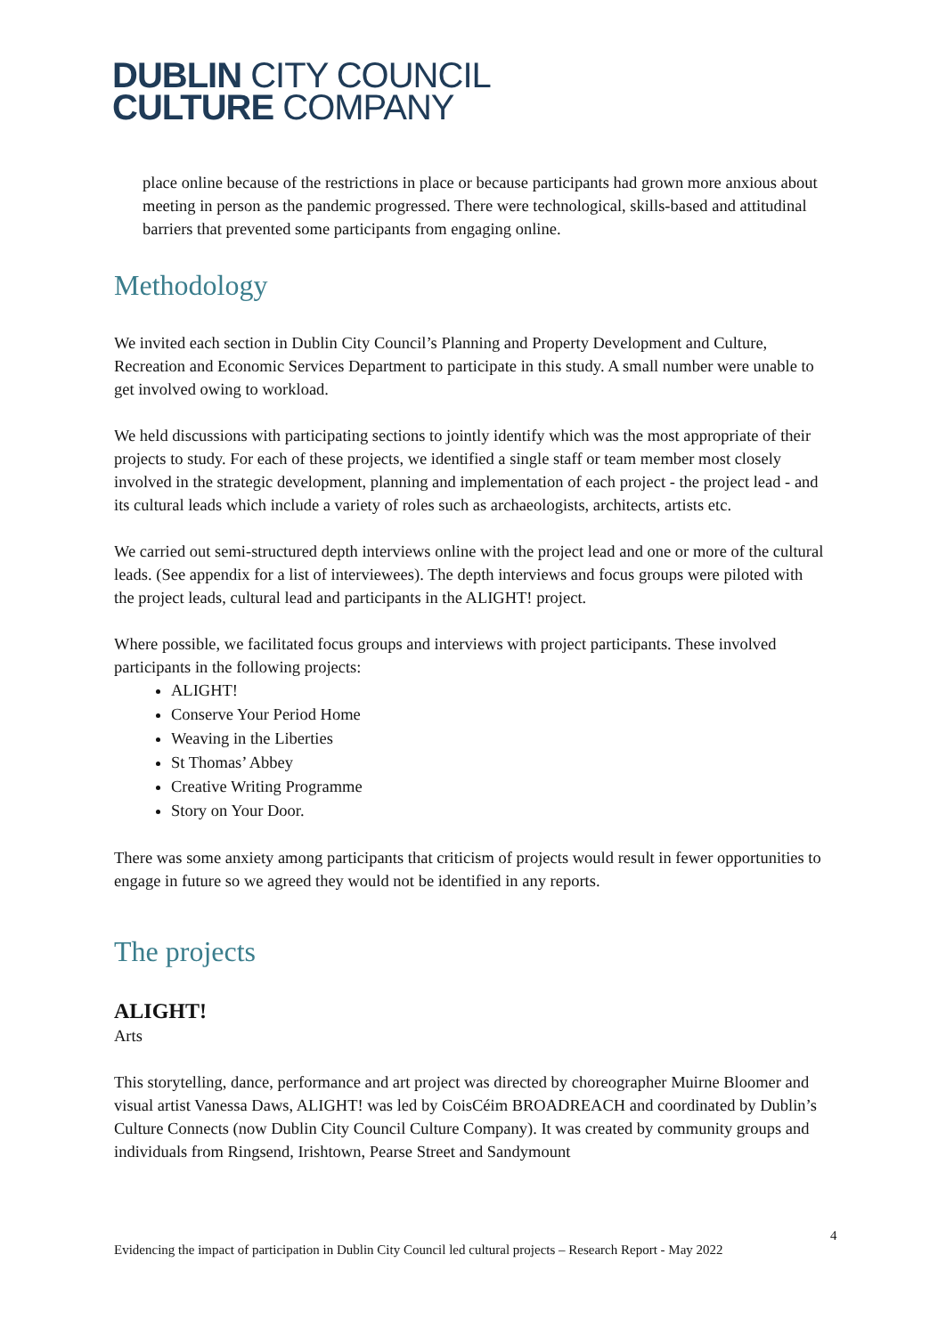DUBLIN CITY COUNCIL
CULTURE COMPANY
place online because of the restrictions in place or because participants had grown more anxious about meeting in person as the pandemic progressed. There were technological, skills-based and attitudinal barriers that prevented some participants from engaging online.
Methodology
We invited each section in Dublin City Council’s Planning and Property Development and Culture, Recreation and Economic Services Department to participate in this study. A small number were unable to get involved owing to workload.
We held discussions with participating sections to jointly identify which was the most appropriate of their projects to study. For each of these projects, we identified a single staff or team member most closely involved in the strategic development, planning and implementation of each project - the project lead - and its cultural leads which include a variety of roles such as archaeologists, architects, artists etc.
We carried out semi-structured depth interviews online with the project lead and one or more of the cultural leads. (See appendix for a list of interviewees). The depth interviews and focus groups were piloted with the project leads, cultural lead and participants in the ALIGHT! project.
Where possible, we facilitated focus groups and interviews with project participants. These involved participants in the following projects:
ALIGHT!
Conserve Your Period Home
Weaving in the Liberties
St Thomas’ Abbey
Creative Writing Programme
Story on Your Door.
There was some anxiety among participants that criticism of projects would result in fewer opportunities to engage in future so we agreed they would not be identified in any reports.
The projects
ALIGHT!
Arts
This storytelling, dance, performance and art project was directed by choreographer Muirne Bloomer and visual artist Vanessa Daws, ALIGHT! was led by CoisCéim BROADREACH and coordinated by Dublin’s Culture Connects (now Dublin City Council Culture Company). It was created by community groups and individuals from Ringsend, Irishtown, Pearse Street and Sandymount
4
Evidencing the impact of participation in Dublin City Council led cultural projects – Research Report - May 2022